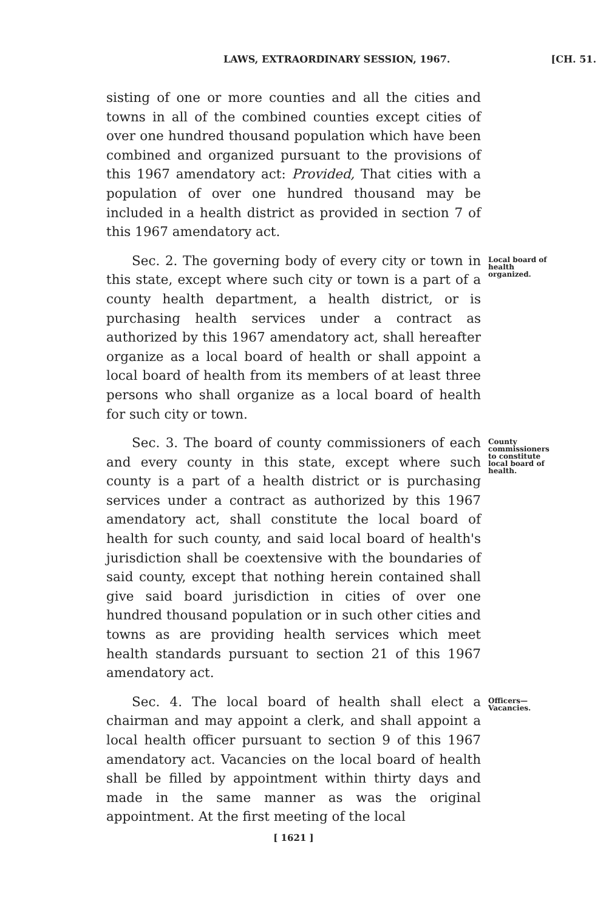LAWS, EXTRAORDINARY SESSION, 1967. [CH. 51.
sisting of one or more counties and all the cities and towns in all of the combined counties except cities of over one hundred thousand population which have been combined and organized pursuant to the provisions of this 1967 amendatory act: Provided, That cities with a population of over one hundred thousand may be included in a health district as provided in section 7 of this 1967 amendatory act.
Sec. 2. The governing body of every city or town in this state, except where such city or town is a part of a county health department, a health district, or is purchasing health services under a contract as authorized by this 1967 amendatory act, shall hereafter organize as a local board of health or shall appoint a local board of health from its members of at least three persons who shall organize as a local board of health for such city or town.
Local board of health organized.
Sec. 3. The board of county commissioners of each and every county in this state, except where such county is a part of a health district or is purchasing services under a contract as authorized by this 1967 amendatory act, shall constitute the local board of health for such county, and said local board of health's jurisdiction shall be coextensive with the boundaries of said county, except that nothing herein contained shall give said board jurisdiction in cities of over one hundred thousand population or in such other cities and towns as are providing health services which meet health standards pursuant to section 21 of this 1967 amendatory act.
County commissioners to constitute local board of health.
Sec. 4. The local board of health shall elect a chairman and may appoint a clerk, and shall appoint a local health officer pursuant to section 9 of this 1967 amendatory act. Vacancies on the local board of health shall be filled by appointment within thirty days and made in the same manner as was the original appointment. At the first meeting of the local
Officers—Vacancies.
[ 1621 ]